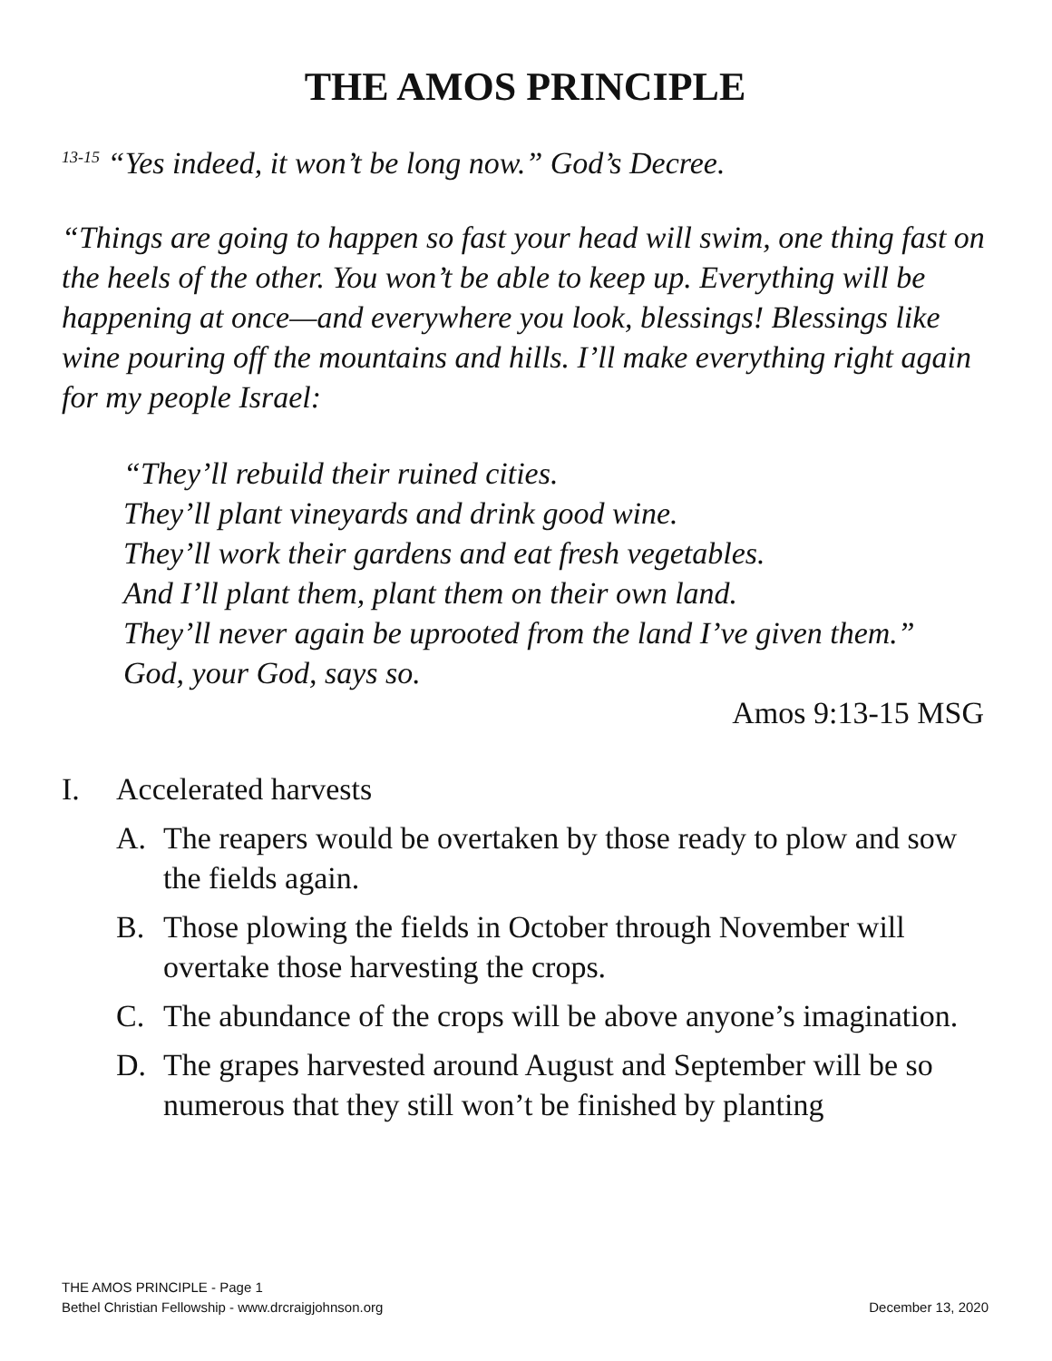THE AMOS PRINCIPLE
<sup>13-15</sup> “Yes indeed, it won’t be long now.” God’s Decree.
“Things are going to happen so fast your head will swim, one thing fast on the heels of the other. You won’t be able to keep up. Everything will be happening at once—and everywhere you look, blessings! Blessings like wine pouring off the mountains and hills. I’ll make everything right again for my people Israel:
“They’ll rebuild their ruined cities.
They’ll plant vineyards and drink good wine.
They’ll work their gardens and eat fresh vegetables.
And I’ll plant them, plant them on their own land.
They’ll never again be uprooted from the land I’ve given them.”
God, your God, says so.
Amos 9:13-15 MSG
I. Accelerated harvests
A. The reapers would be overtaken by those ready to plow and sow the fields again.
B. Those plowing the fields in October through November will overtake those harvesting the crops.
C. The abundance of the crops will be above anyone’s imagination.
D. The grapes harvested around August and September will be so numerous that they still won’t be finished by planting
THE AMOS PRINCIPLE - Page 1
Bethel Christian Fellowship - www.drcraigjohnson.org December 13, 2020